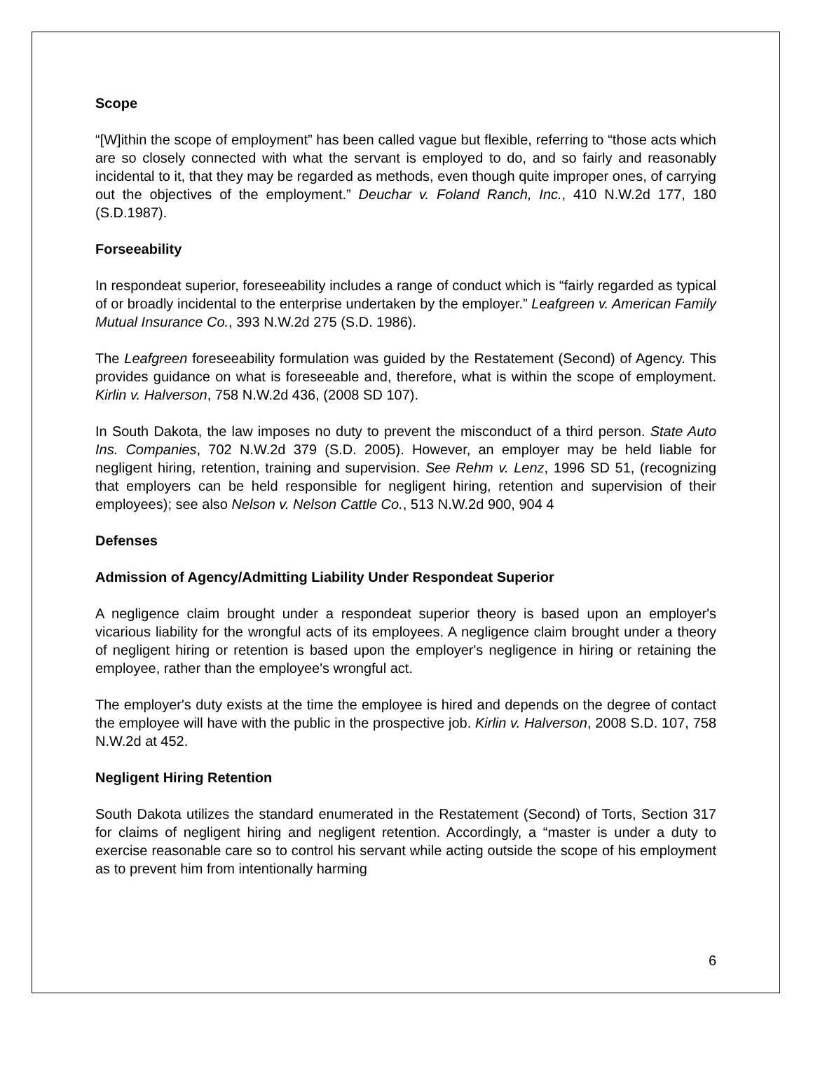Scope
“[W]ithin the scope of employment” has been called vague but flexible, referring to “those acts which are so closely connected with what the servant is employed to do, and so fairly and reasonably incidental to it, that they may be regarded as methods, even though quite improper ones, of carrying out the objectives of the employment.” Deuchar v. Foland Ranch, Inc., 410 N.W.2d 177, 180 (S.D.1987).
Forseeability
In respondeat superior, foreseeability includes a range of conduct which is “fairly regarded as typical of or broadly incidental to the enterprise undertaken by the employer.” Leafgreen v. American Family Mutual Insurance Co., 393 N.W.2d 275 (S.D. 1986).
The Leafgreen foreseeability formulation was guided by the Restatement (Second) of Agency. This provides guidance on what is foreseeable and, therefore, what is within the scope of employment. Kirlin v. Halverson, 758 N.W.2d 436, (2008 SD 107).
In South Dakota, the law imposes no duty to prevent the misconduct of a third person. State Auto Ins. Companies, 702 N.W.2d 379 (S.D. 2005). However, an employer may be held liable for negligent hiring, retention, training and supervision. See Rehm v. Lenz, 1996 SD 51, (recognizing that employers can be held responsible for negligent hiring, retention and supervision of their employees); see also Nelson v. Nelson Cattle Co., 513 N.W.2d 900, 904 4
Defenses
Admission of Agency/Admitting Liability Under Respondeat Superior
A negligence claim brought under a respondeat superior theory is based upon an employer's vicarious liability for the wrongful acts of its employees. A negligence claim brought under a theory of negligent hiring or retention is based upon the employer's negligence in hiring or retaining the employee, rather than the employee's wrongful act.
The employer's duty exists at the time the employee is hired and depends on the degree of contact the employee will have with the public in the prospective job. Kirlin v. Halverson, 2008 S.D. 107, 758 N.W.2d at 452.
Negligent Hiring Retention
South Dakota utilizes the standard enumerated in the Restatement (Second) of Torts, Section 317 for claims of negligent hiring and negligent retention. Accordingly, a “master is under a duty to exercise reasonable care so to control his servant while acting outside the scope of his employment as to prevent him from intentionally harming
6